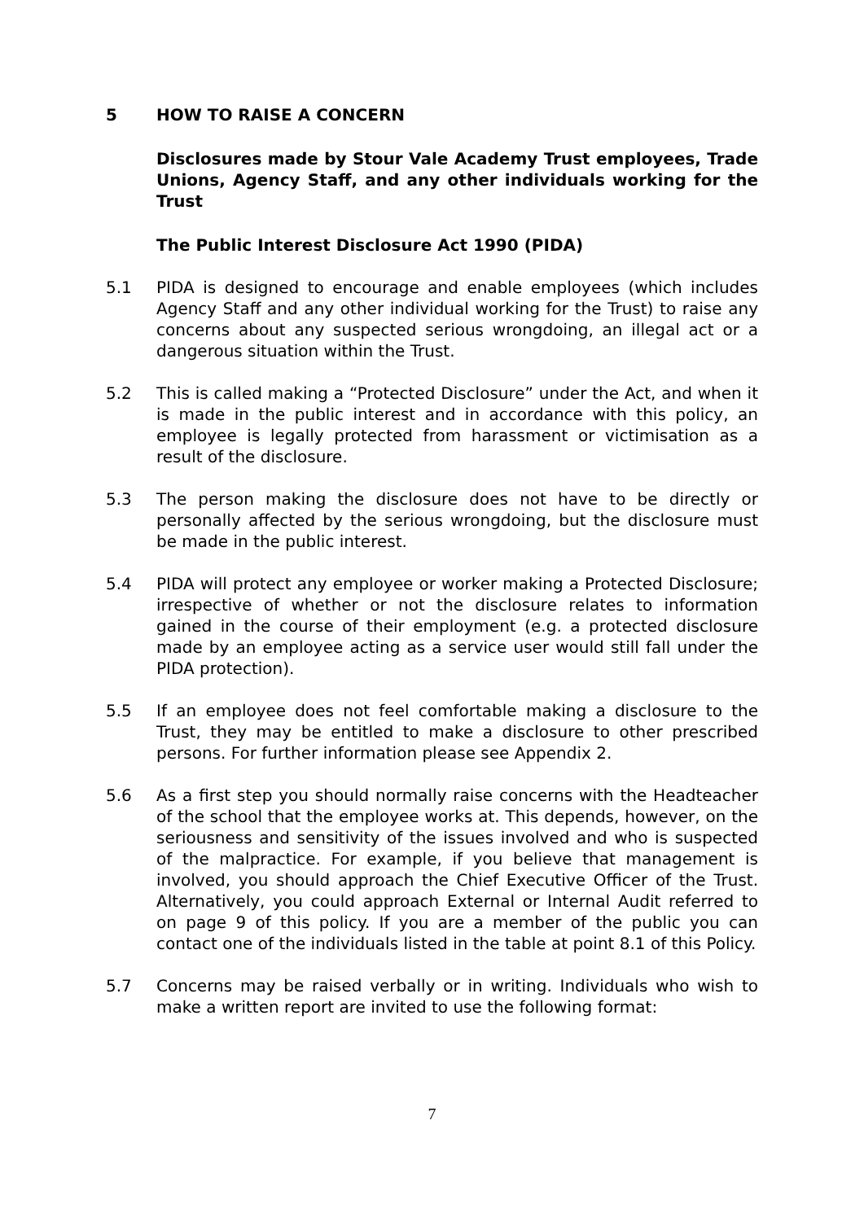5 HOW TO RAISE A CONCERN
Disclosures made by Stour Vale Academy Trust employees, Trade Unions, Agency Staff, and any other individuals working for the Trust
The Public Interest Disclosure Act 1990 (PIDA)
5.1 PIDA is designed to encourage and enable employees (which includes Agency Staff and any other individual working for the Trust) to raise any concerns about any suspected serious wrongdoing, an illegal act or a dangerous situation within the Trust.
5.2 This is called making a “Protected Disclosure” under the Act, and when it is made in the public interest and in accordance with this policy, an employee is legally protected from harassment or victimisation as a result of the disclosure.
5.3 The person making the disclosure does not have to be directly or personally affected by the serious wrongdoing, but the disclosure must be made in the public interest.
5.4 PIDA will protect any employee or worker making a Protected Disclosure; irrespective of whether or not the disclosure relates to information gained in the course of their employment (e.g. a protected disclosure made by an employee acting as a service user would still fall under the PIDA protection).
5.5 If an employee does not feel comfortable making a disclosure to the Trust, they may be entitled to make a disclosure to other prescribed persons. For further information please see Appendix 2.
5.6 As a first step you should normally raise concerns with the Headteacher of the school that the employee works at. This depends, however, on the seriousness and sensitivity of the issues involved and who is suspected of the malpractice. For example, if you believe that management is involved, you should approach the Chief Executive Officer of the Trust. Alternatively, you could approach External or Internal Audit referred to on page 9 of this policy. If you are a member of the public you can contact one of the individuals listed in the table at point 8.1 of this Policy.
5.7 Concerns may be raised verbally or in writing. Individuals who wish to make a written report are invited to use the following format:
7